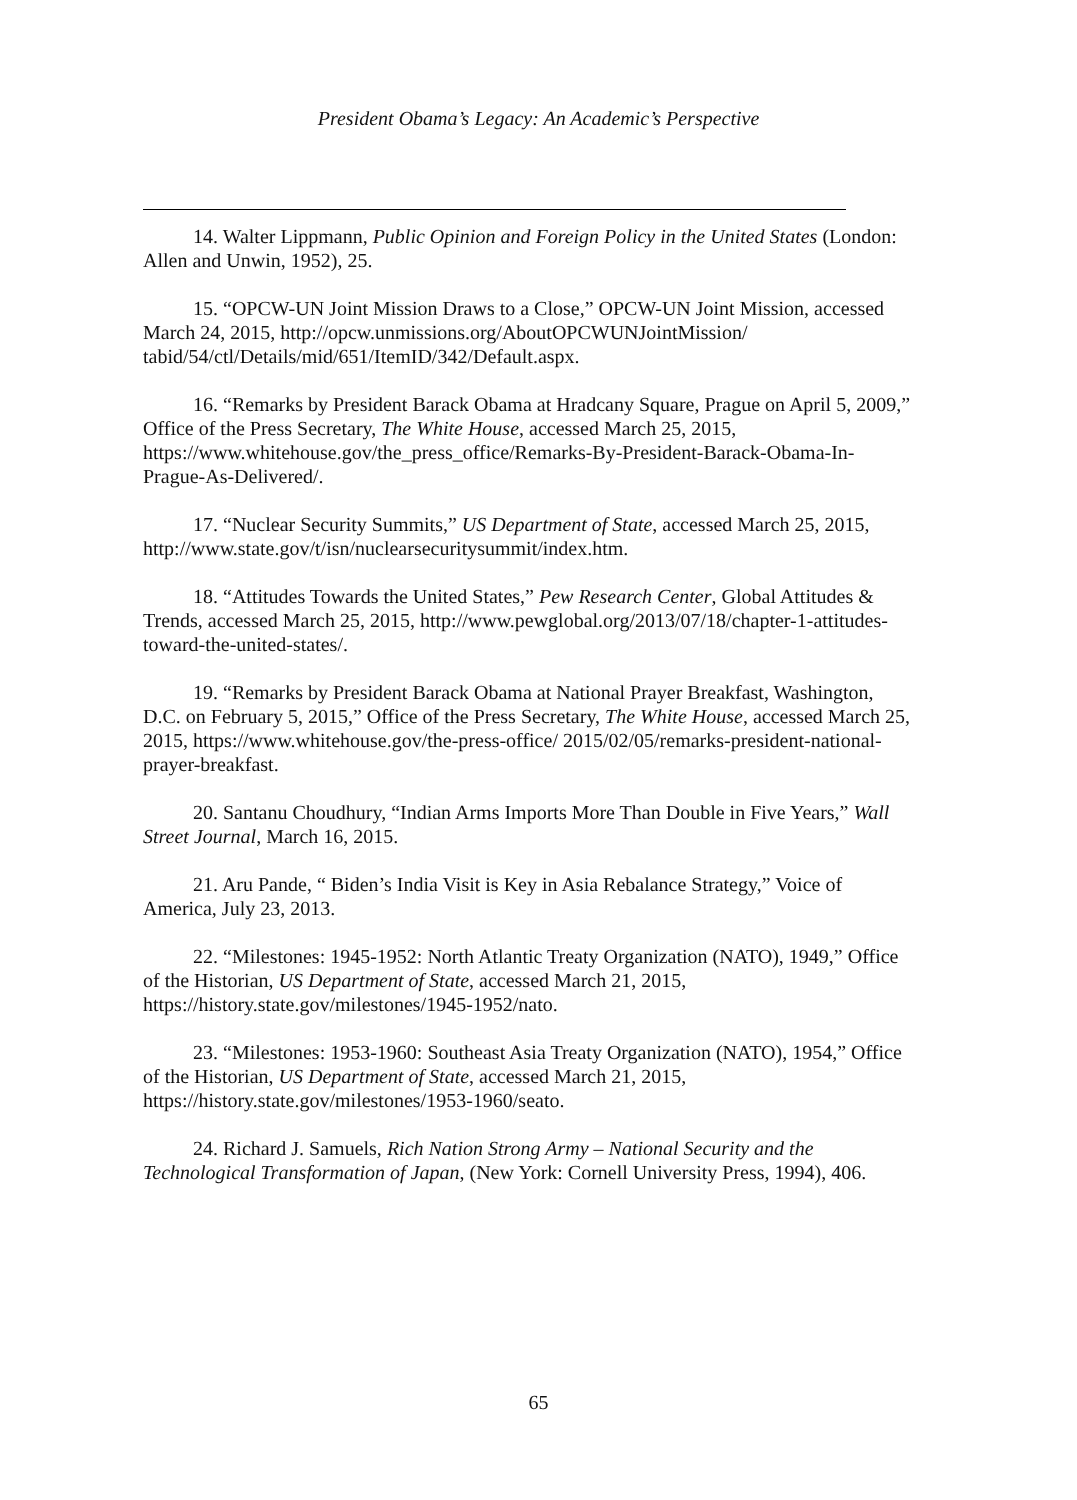President Obama’s Legacy: An Academic’s Perspective
14. Walter Lippmann, Public Opinion and Foreign Policy in the United States (London: Allen and Unwin, 1952), 25.
15. “OPCW-UN Joint Mission Draws to a Close,” OPCW-UN Joint Mission, accessed March 24, 2015, http://opcw.unmissions.org/AboutOPCWUNJointMission/ tabid/54/ctl/Details/mid/651/ItemID/342/Default.aspx.
16. “Remarks by President Barack Obama at Hradcany Square, Prague on April 5, 2009,” Office of the Press Secretary, The White House, accessed March 25, 2015, https://www.whitehouse.gov/the_press_office/Remarks-By-President-Barack-Obama-In-Prague-As-Delivered/.
17. “Nuclear Security Summits,” US Department of State, accessed March 25, 2015, http://www.state.gov/t/isn/nuclearsecuritysummit/index.htm.
18. “Attitudes Towards the United States,” Pew Research Center, Global Attitudes & Trends, accessed March 25, 2015, http://www.pewglobal.org/2013/07/18/chapter-1-attitudes-toward-the-united-states/.
19. “Remarks by President Barack Obama at National Prayer Breakfast, Washington, D.C. on February 5, 2015,” Office of the Press Secretary, The White House, accessed March 25, 2015, https://www.whitehouse.gov/the-press-office/ 2015/02/05/remarks-president-national-prayer-breakfast.
20. Santanu Choudhury, “Indian Arms Imports More Than Double in Five Years,” Wall Street Journal, March 16, 2015.
21. Aru Pande, “ Biden’s India Visit is Key in Asia Rebalance Strategy,” Voice of America, July 23, 2013.
22. “Milestones: 1945-1952: North Atlantic Treaty Organization (NATO), 1949,” Office of the Historian, US Department of State, accessed March 21, 2015, https://history.state.gov/milestones/1945-1952/nato.
23. “Milestones: 1953-1960: Southeast Asia Treaty Organization (NATO), 1954,” Office of the Historian, US Department of State, accessed March 21, 2015, https://history.state.gov/milestones/1953-1960/seato.
24. Richard J. Samuels, Rich Nation Strong Army – National Security and the Technological Transformation of Japan, (New York: Cornell University Press, 1994), 406.
65